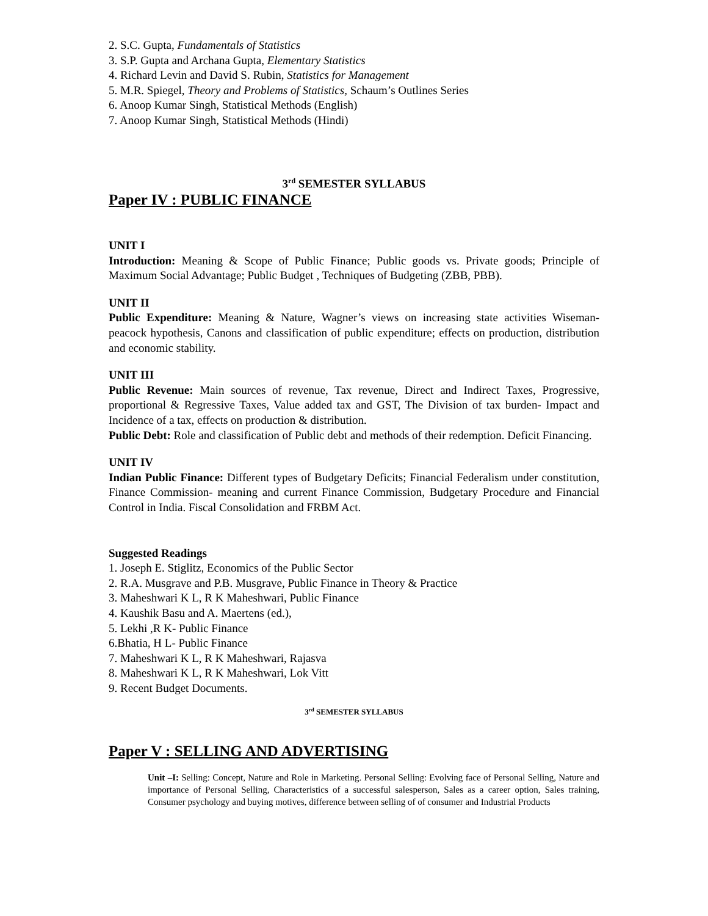2. S.C. Gupta, Fundamentals of Statistics
3. S.P. Gupta and Archana Gupta, Elementary Statistics
4. Richard Levin and David S. Rubin, Statistics for Management
5. M.R. Spiegel, Theory and Problems of Statistics, Schaum’s Outlines Series
6. Anoop Kumar Singh, Statistical Methods (English)
7. Anoop Kumar Singh, Statistical Methods (Hindi)
3<sup>rd</sup> SEMESTER SYLLABUS
Paper IV : PUBLIC FINANCE
UNIT I
Introduction: Meaning & Scope of Public Finance; Public goods vs. Private goods; Principle of Maximum Social Advantage; Public Budget , Techniques of Budgeting (ZBB, PBB).
UNIT II
Public Expenditure: Meaning & Nature, Wagner’s views on increasing state activities Wiseman-peacock hypothesis, Canons and classification of public expenditure; effects on production, distribution and economic stability.
UNIT III
Public Revenue: Main sources of revenue, Tax revenue, Direct and Indirect Taxes, Progressive, proportional & Regressive Taxes, Value added tax and GST, The Division of tax burden- Impact and Incidence of a tax, effects on production & distribution.
Public Debt: Role and classification of Public debt and methods of their redemption. Deficit Financing.
UNIT IV
Indian Public Finance: Different types of Budgetary Deficits; Financial Federalism under constitution, Finance Commission- meaning and current Finance Commission, Budgetary Procedure and Financial Control in India. Fiscal Consolidation and FRBM Act.
Suggested Readings
1. Joseph E. Stiglitz, Economics of the Public Sector
2. R.A. Musgrave and P.B. Musgrave, Public Finance in Theory & Practice
3. Maheshwari K L, R K Maheshwari, Public Finance
4. Kaushik Basu and A. Maertens (ed.),
5. Lekhi ,R K- Public Finance
6.Bhatia, H L- Public Finance
7. Maheshwari K L, R K Maheshwari, Rajasva
8. Maheshwari K L, R K Maheshwari, Lok Vitt
9. Recent Budget Documents.
3<sup>rd</sup> SEMESTER SYLLABUS
Paper V : SELLING AND ADVERTISING
Unit –I: Selling: Concept, Nature and Role in Marketing. Personal Selling: Evolving face of Personal Selling, Nature and importance of Personal Selling, Characteristics of a successful salesperson, Sales as a career option, Sales training, Consumer psychology and buying motives, difference between selling of of consumer and Industrial Products